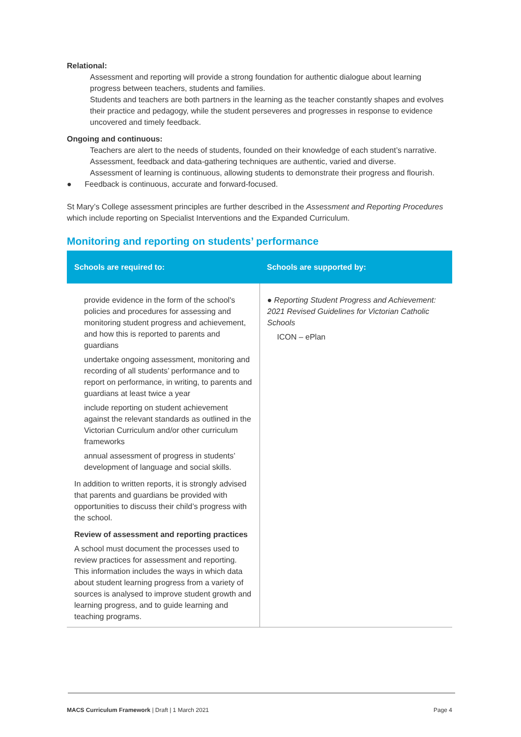Relational:
Assessment and reporting will provide a strong foundation for authentic dialogue about learning progress between teachers, students and families.
Students and teachers are both partners in the learning as the teacher constantly shapes and evolves their practice and pedagogy, while the student perseveres and progresses in response to evidence uncovered and timely feedback.
Ongoing and continuous:
Teachers are alert to the needs of students, founded on their knowledge of each student’s narrative.
Assessment, feedback and data-gathering techniques are authentic, varied and diverse.
Assessment of learning is continuous, allowing students to demonstrate their progress and flourish.
● Feedback is continuous, accurate and forward-focused.
St Mary’s College assessment principles are further described in the Assessment and Reporting Procedures which include reporting on Specialist Interventions and the Expanded Curriculum.
Monitoring and reporting on students’ performance
| Schools are required to: | Schools are supported by: |
| --- | --- |
| provide evidence in the form of the school's policies and procedures for assessing and monitoring student progress and achievement, and how this is reported to parents and guardians undertake ongoing assessment, monitoring and recording of all students’ performance and to report on performance, in writing, to parents and guardians at least twice a year include reporting on student achievement against the relevant standards as outlined in the Victorian Curriculum and/or other curriculum frameworks annual assessment of progress in students’ development of language and social skills. In addition to written reports, it is strongly advised that parents and guardians be provided with opportunities to discuss their child’s progress with the school. Review of assessment and reporting practices A school must document the processes used to review practices for assessment and reporting. This information includes the ways in which data about student learning progress from a variety of sources is analysed to improve student growth and learning progress, and to guide learning and teaching programs. | ● Reporting Student Progress and Achievement: 2021 Revised Guidelines for Victorian Catholic Schools ICON – ePlan |
MACS Curriculum Framework | Draft | 1 March 2021 Page 4